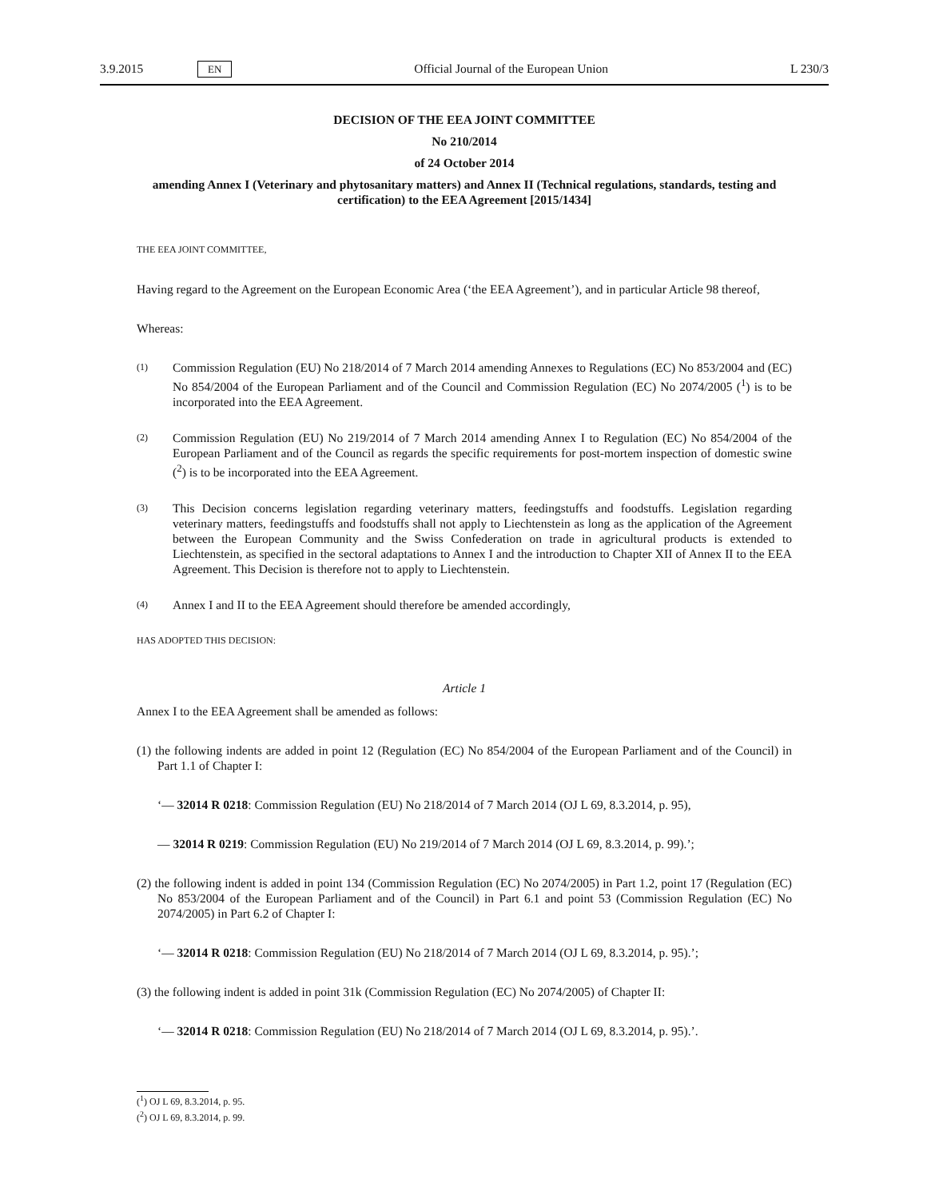3.9.2015 EN Official Journal of the European Union L 230/3
DECISION OF THE EEA JOINT COMMITTEE
No 210/2014
of 24 October 2014
amending Annex I (Veterinary and phytosanitary matters) and Annex II (Technical regulations, standards, testing and certification) to the EEA Agreement [2015/1434]
THE EEA JOINT COMMITTEE,
Having regard to the Agreement on the European Economic Area (‘the EEA Agreement’), and in particular Article 98 thereof,
Whereas:
(1)
Commission Regulation (EU) No 218/2014 of 7 March 2014 amending Annexes to Regulations (EC) No 853/2004 and (EC) No 854/2004 of the European Parliament and of the Council and Commission Regulation (EC) No 2074/2005 (<sup>1</sup>) is to be incorporated into the EEA Agreement.
(2)
Commission Regulation (EU) No 219/2014 of 7 March 2014 amending Annex I to Regulation (EC) No 854/2004 of the European Parliament and of the Council as regards the specific requirements for post-mortem inspection of domestic swine (<sup>2</sup>) is to be incorporated into the EEA Agreement.
(3)
This Decision concerns legislation regarding veterinary matters, feedingstuffs and foodstuffs. Legislation regarding veterinary matters, feedingstuffs and foodstuffs shall not apply to Liechtenstein as long as the application of the Agreement between the European Community and the Swiss Confederation on trade in agricultural products is extended to Liechtenstein, as specified in the sectoral adaptations to Annex I and the introduction to Chapter XII of Annex II to the EEA Agreement. This Decision is therefore not to apply to Liechtenstein.
(4)
Annex I and II to the EEA Agreement should therefore be amended accordingly,
HAS ADOPTED THIS DECISION:
Article 1
Annex I to the EEA Agreement shall be amended as follows:
(1) the following indents are added in point 12 (Regulation (EC) No 854/2004 of the European Parliament and of the Council) in Part 1.1 of Chapter I:
‘— 32014 R 0218: Commission Regulation (EU) No 218/2014 of 7 March 2014 (OJ L 69, 8.3.2014, p. 95),
— 32014 R 0219: Commission Regulation (EU) No 219/2014 of 7 March 2014 (OJ L 69, 8.3.2014, p. 99).’;
(2) the following indent is added in point 134 (Commission Regulation (EC) No 2074/2005) in Part 1.2, point 17 (Regulation (EC) No 853/2004 of the European Parliament and of the Council) in Part 6.1 and point 53 (Commission Regulation (EC) No 2074/2005) in Part 6.2 of Chapter I:
‘— 32014 R 0218: Commission Regulation (EU) No 218/2014 of 7 March 2014 (OJ L 69, 8.3.2014, p. 95).’;
(3) the following indent is added in point 31k (Commission Regulation (EC) No 2074/2005) of Chapter II:
‘— 32014 R 0218: Commission Regulation (EU) No 218/2014 of 7 March 2014 (OJ L 69, 8.3.2014, p. 95).’.
(<sup>1</sup>) OJ L 69, 8.3.2014, p. 95.
(<sup>2</sup>) OJ L 69, 8.3.2014, p. 99.